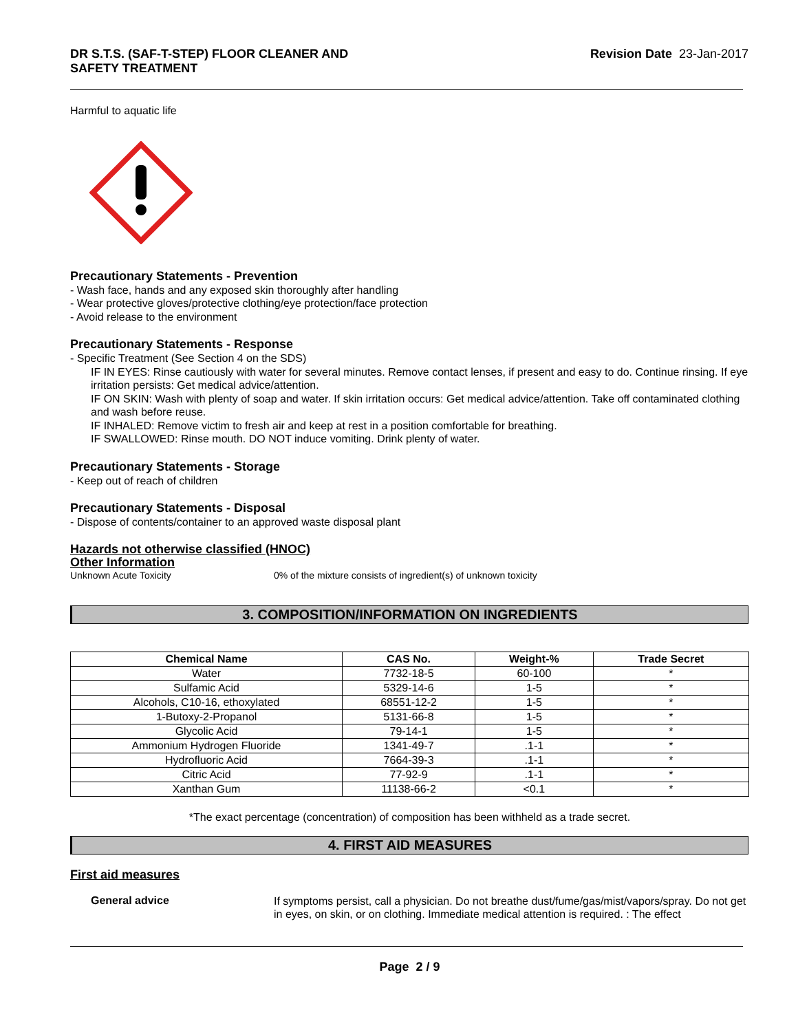DR S.T.S. (SAF-T-STEP) FLOOR CLEANER AND
SAFETY TREATMENT Revision Date 23-Jan-2017
Harmful to aquatic life
Precautionary Statements - Prevention
- Wash face, hands and any exposed skin thoroughly after handling
- Wear protective gloves/protective clothing/eye protection/face protection
- Avoid release to the environment
Precautionary Statements - Response
- Specific Treatment (See Section 4 on the SDS)
IF IN EYES: Rinse cautiously with water for several minutes. Remove contact lenses, if present and easy to do. Continue rinsing. If eye irritation persists: Get medical advice/attention.
IF ON SKIN: Wash with plenty of soap and water. If skin irritation occurs: Get medical advice/attention. Take off contaminated clothing and wash before reuse.
IF INHALED: Remove victim to fresh air and keep at rest in a position comfortable for breathing.
IF SWALLOWED: Rinse mouth. DO NOT induce vomiting. Drink plenty of water.
Precautionary Statements - Storage
- Keep out of reach of children
Precautionary Statements - Disposal
- Dispose of contents/container to an approved waste disposal plant
Hazards not otherwise classified (HNOC)
Other Information
Unknown Acute Toxicity 0% of the mixture consists of ingredient(s) of unknown toxicity
3. COMPOSITION/INFORMATION ON INGREDIENTS
| Chemical Name | CAS No. | Weight-% | Trade Secret |
| --- | --- | --- | --- |
| Water | 7732-18-5 | 60-100 | * |
| Sulfamic Acid | 5329-14-6 | 1-5 | * |
| Alcohols, C10-16, ethoxylated | 68551-12-2 | 1-5 | * |
| 1-Butoxy-2-Propanol | 5131-66-8 | 1-5 | * |
| Glycolic Acid | 79-14-1 | 1-5 | * |
| Ammonium Hydrogen Fluoride | 1341-49-7 | .1-1 | * |
| Hydrofluoric Acid | 7664-39-3 | .1-1 | * |
| Citric Acid | 77-92-9 | .1-1 | * |
| Xanthan Gum | 11138-66-2 | <0.1 | * |
*The exact percentage (concentration) of composition has been withheld as a trade secret.
4. FIRST AID MEASURES
First aid measures
General advice
If symptoms persist, call a physician. Do not breathe dust/fume/gas/mist/vapors/spray. Do not get in eyes, on skin, or on clothing. Immediate medical attention is required. : The effect
Page 2 / 9